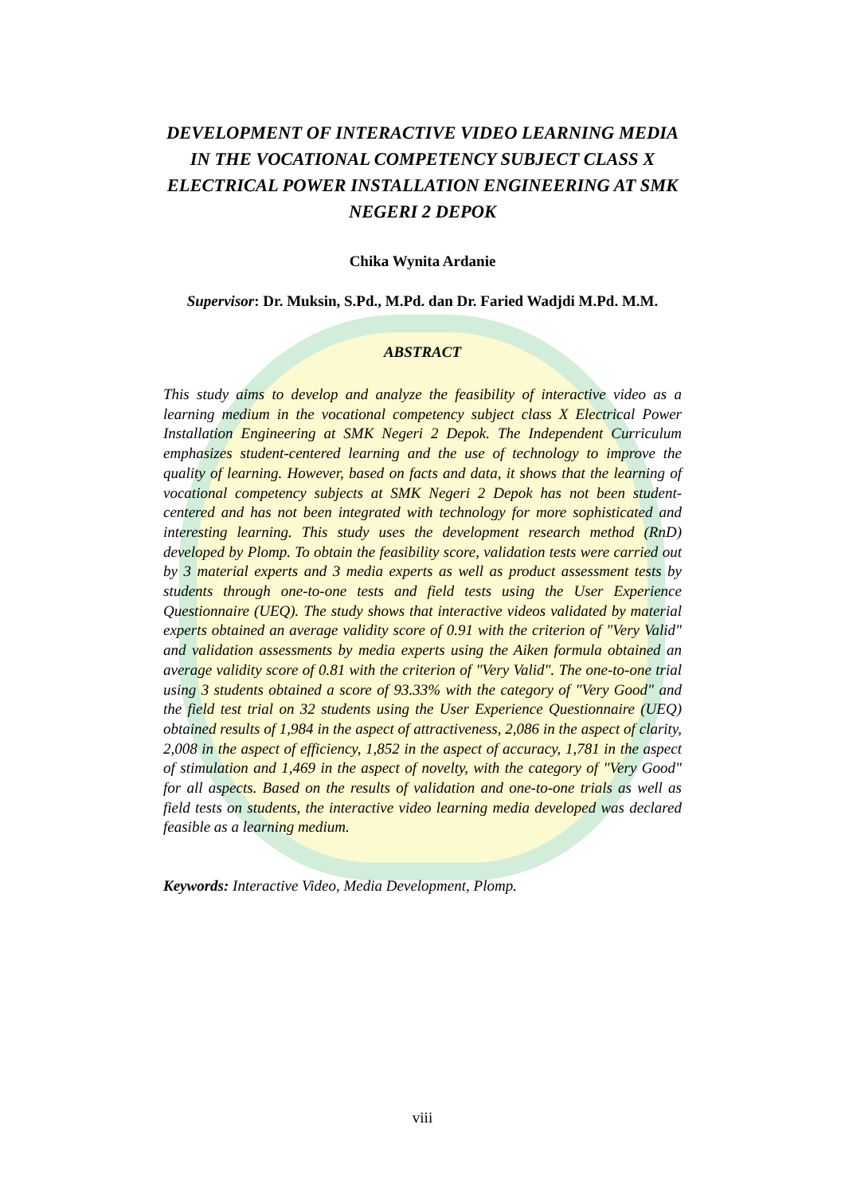DEVELOPMENT OF INTERACTIVE VIDEO LEARNING MEDIA IN THE VOCATIONAL COMPETENCY SUBJECT CLASS X ELECTRICAL POWER INSTALLATION ENGINEERING AT SMK NEGERI 2 DEPOK
Chika Wynita Ardanie
Supervisor: Dr. Muksin, S.Pd., M.Pd. dan Dr. Faried Wadjdi M.Pd. M.M.
ABSTRACT
This study aims to develop and analyze the feasibility of interactive video as a learning medium in the vocational competency subject class X Electrical Power Installation Engineering at SMK Negeri 2 Depok. The Independent Curriculum emphasizes student-centered learning and the use of technology to improve the quality of learning. However, based on facts and data, it shows that the learning of vocational competency subjects at SMK Negeri 2 Depok has not been student-centered and has not been integrated with technology for more sophisticated and interesting learning. This study uses the development research method (RnD) developed by Plomp. To obtain the feasibility score, validation tests were carried out by 3 material experts and 3 media experts as well as product assessment tests by students through one-to-one tests and field tests using the User Experience Questionnaire (UEQ). The study shows that interactive videos validated by material experts obtained an average validity score of 0.91 with the criterion of "Very Valid" and validation assessments by media experts using the Aiken formula obtained an average validity score of 0.81 with the criterion of "Very Valid". The one-to-one trial using 3 students obtained a score of 93.33% with the category of "Very Good" and the field test trial on 32 students using the User Experience Questionnaire (UEQ) obtained results of 1,984 in the aspect of attractiveness, 2,086 in the aspect of clarity, 2,008 in the aspect of efficiency, 1,852 in the aspect of accuracy, 1,781 in the aspect of stimulation and 1,469 in the aspect of novelty, with the category of "Very Good" for all aspects. Based on the results of validation and one-to-one trials as well as field tests on students, the interactive video learning media developed was declared feasible as a learning medium.
Keywords: Interactive Video, Media Development, Plomp.
viii